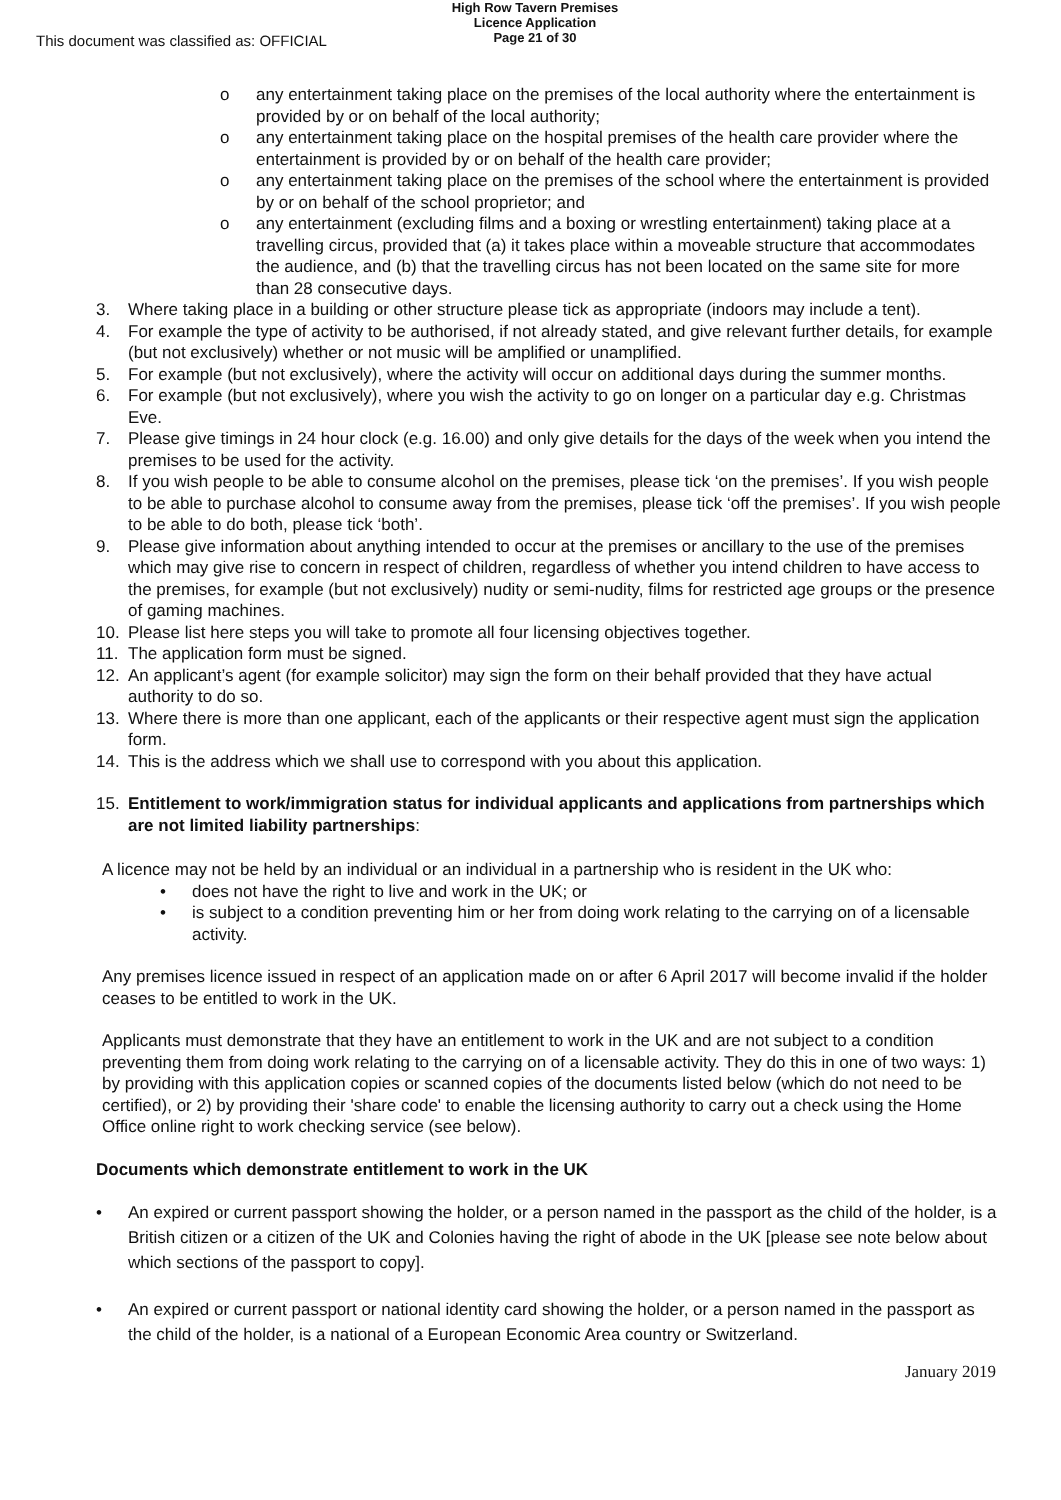This document was classified as: OFFICIAL
High Row Tavern Premises
Licence Application
Page 21 of 30
o any entertainment taking place on the premises of the local authority where the entertainment is provided by or on behalf of the local authority;
o any entertainment taking place on the hospital premises of the health care provider where the entertainment is provided by or on behalf of the health care provider;
o any entertainment taking place on the premises of the school where the entertainment is provided by or on behalf of the school proprietor; and
o any entertainment (excluding films and a boxing or wrestling entertainment) taking place at a travelling circus, provided that (a) it takes place within a moveable structure that accommodates the audience, and (b) that the travelling circus has not been located on the same site for more than 28 consecutive days.
3. Where taking place in a building or other structure please tick as appropriate (indoors may include a tent).
4. For example the type of activity to be authorised, if not already stated, and give relevant further details, for example (but not exclusively) whether or not music will be amplified or unamplified.
5. For example (but not exclusively), where the activity will occur on additional days during the summer months.
6. For example (but not exclusively), where you wish the activity to go on longer on a particular day e.g. Christmas Eve.
7. Please give timings in 24 hour clock (e.g. 16.00) and only give details for the days of the week when you intend the premises to be used for the activity.
8. If you wish people to be able to consume alcohol on the premises, please tick ‘on the premises’. If you wish people to be able to purchase alcohol to consume away from the premises, please tick ‘off the premises’. If you wish people to be able to do both, please tick ‘both’.
9. Please give information about anything intended to occur at the premises or ancillary to the use of the premises which may give rise to concern in respect of children, regardless of whether you intend children to have access to the premises, for example (but not exclusively) nudity or semi-nudity, films for restricted age groups or the presence of gaming machines.
10. Please list here steps you will take to promote all four licensing objectives together.
11. The application form must be signed.
12. An applicant’s agent (for example solicitor) may sign the form on their behalf provided that they have actual authority to do so.
13. Where there is more than one applicant, each of the applicants or their respective agent must sign the application form.
14. This is the address which we shall use to correspond with you about this application.
15. Entitlement to work/immigration status for individual applicants and applications from partnerships which are not limited liability partnerships:
A licence may not be held by an individual or an individual in a partnership who is resident in the UK who:
• does not have the right to live and work in the UK; or
• is subject to a condition preventing him or her from doing work relating to the carrying on of a licensable activity.
Any premises licence issued in respect of an application made on or after 6 April 2017 will become invalid if the holder ceases to be entitled to work in the UK.
Applicants must demonstrate that they have an entitlement to work in the UK and are not subject to a condition preventing them from doing work relating to the carrying on of a licensable activity. They do this in one of two ways: 1) by providing with this application copies or scanned copies of the documents listed below (which do not need to be certified), or 2) by providing their 'share code' to enable the licensing authority to carry out a check using the Home Office online right to work checking service (see below).
Documents which demonstrate entitlement to work in the UK
• An expired or current passport showing the holder, or a person named in the passport as the child of the holder, is a British citizen or a citizen of the UK and Colonies having the right of abode in the UK [please see note below about which sections of the passport to copy].
• An expired or current passport or national identity card showing the holder, or a person named in the passport as the child of the holder, is a national of a European Economic Area country or Switzerland.
January 2019